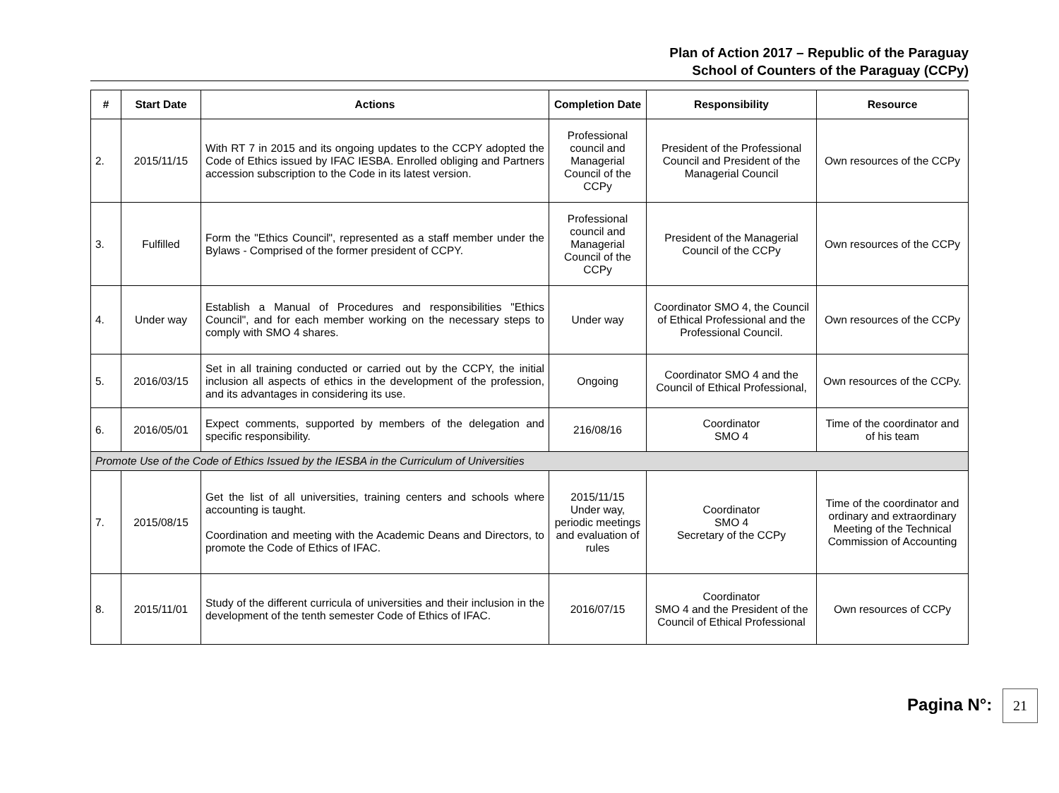Plan of Action 2017 – Republic of the Paraguay
School of Counters of the Paraguay (CCPy)
| # | Start Date | Actions | Completion Date | Responsibility | Resource |
| --- | --- | --- | --- | --- | --- |
| 2. | 2015/11/15 | With RT 7 in 2015 and its ongoing updates to the CCPY adopted the Code of Ethics issued by IFAC IESBA. Enrolled obliging and Partners accession subscription to the Code in its latest version. | Professional council and Managerial Council of the CCPy | President of the Professional Council and President of the Managerial Council | Own resources of the CCPy |
| 3. | Fulfilled | Form the "Ethics Council", represented as a staff member under the Bylaws - Comprised of the former president of CCPY. | Professional council and Managerial Council of the CCPy | President of the Managerial Council of the CCPy | Own resources of the CCPy |
| 4. | Under way | Establish a Manual of Procedures and responsibilities "Ethics Council", and for each member working on the necessary steps to comply with SMO 4 shares. | Under way | Coordinator SMO 4, the Council of Ethical Professional and the Professional Council. | Own resources of the CCPy |
| 5. | 2016/03/15 | Set in all training conducted or carried out by the CCPY, the initial inclusion all aspects of ethics in the development of the profession, and its advantages in considering its use. | Ongoing | Coordinator SMO 4 and the Council of Ethical Professional, | Own resources of the CCPy. |
| 6. | 2016/05/01 | Expect comments, supported by members of the delegation and specific responsibility. | 216/08/16 | Coordinator SMO 4 | Time of the coordinator and of his team |
| Promote Use of the Code of Ethics Issued by the IESBA in the Curriculum of Universities | | | | | |
| 7. | 2015/08/15 | Get the list of all universities, training centers and schools where accounting is taught. Coordination and meeting with the Academic Deans and Directors, to promote the Code of Ethics of IFAC. | 2015/11/15 Under way, periodic meetings and evaluation of rules | Coordinator SMO 4 Secretary of the CCPy | Time of the coordinator and ordinary and extraordinary Meeting of the Technical Commission of Accounting |
| 8. | 2015/11/01 | Study of the different curricula of universities and their inclusion in the development of the tenth semester Code of Ethics of IFAC. | 2016/07/15 | Coordinator SMO 4 and the President of the Council of Ethical Professional | Own resources of CCPy |
Pagina N°: 21